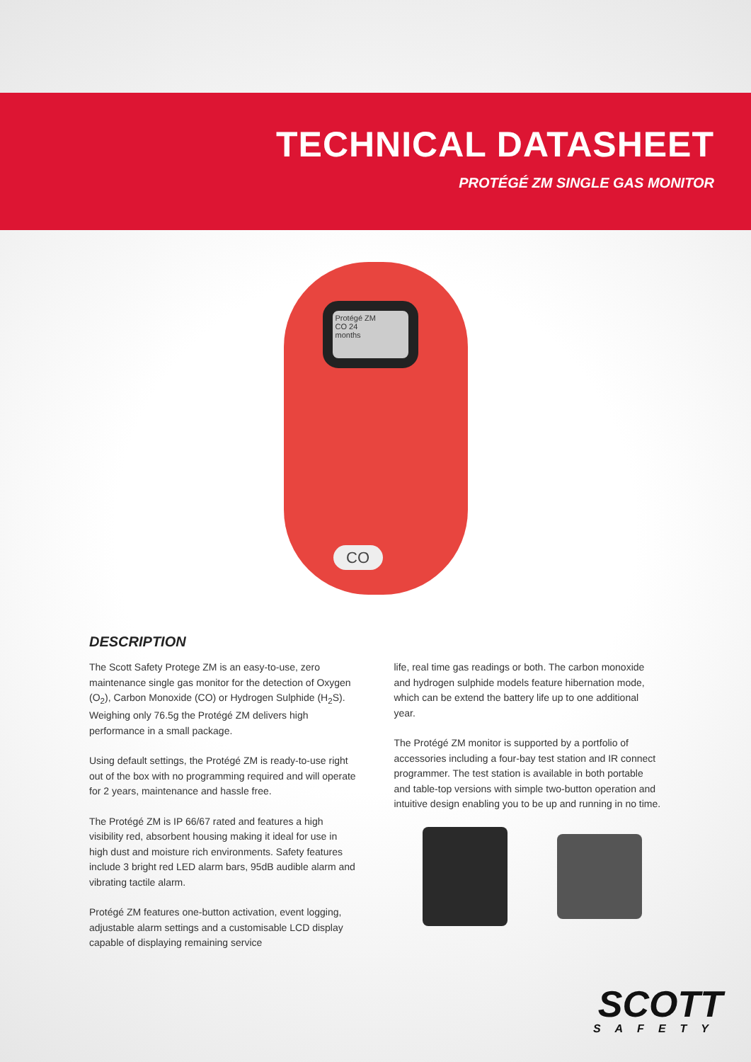TECHNICAL DATASHEET
PROTÉGÉ ZM SINGLE GAS MONITOR
Protégé ZM
CO 24
months
CO
DESCRIPTION
The Scott Safety Protege ZM is an easy-to-use, zero maintenance single gas monitor for the detection of Oxygen (O<sub>2</sub>), Carbon Monoxide (CO) or Hydrogen Sulphide (H<sub>2</sub>S). Weighing only 76.5g the Protégé ZM delivers high performance in a small package.
Using default settings, the Protégé ZM is ready-to-use right out of the box with no programming required and will operate for 2 years, maintenance and hassle free.
The Protégé ZM is IP 66/67 rated and features a high visibility red, absorbent housing making it ideal for use in high dust and moisture rich environments. Safety features include 3 bright red LED alarm bars, 95dB audible alarm and vibrating tactile alarm.
Protégé ZM features one-button activation, event logging, adjustable alarm settings and a customisable LCD display capable of displaying remaining service
life, real time gas readings or both. The carbon monoxide and hydrogen sulphide models feature hibernation mode, which can be extend the battery life up to one additional year.
The Protégé ZM monitor is supported by a portfolio of accessories including a four-bay test station and IR connect programmer. The test station is available in both portable and table-top versions with simple two-button operation and intuitive design enabling you to be up and running in no time.
SCOTT
SAFETY